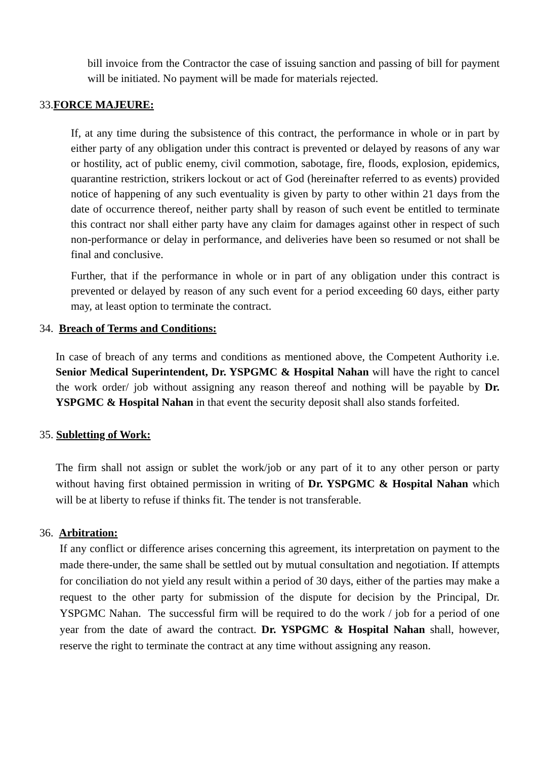bill invoice from the Contractor the case of issuing sanction and passing of bill for payment will be initiated. No payment will be made for materials rejected.
33.FORCE MAJEURE:
If, at any time during the subsistence of this contract, the performance in whole or in part by either party of any obligation under this contract is prevented or delayed by reasons of any war or hostility, act of public enemy, civil commotion, sabotage, fire, floods, explosion, epidemics, quarantine restriction, strikers lockout or act of God (hereinafter referred to as events) provided notice of happening of any such eventuality is given by party to other within 21 days from the date of occurrence thereof, neither party shall by reason of such event be entitled to terminate this contract nor shall either party have any claim for damages against other in respect of such non-performance or delay in performance, and deliveries have been so resumed or not shall be final and conclusive.
Further, that if the performance in whole or in part of any obligation under this contract is prevented or delayed by reason of any such event for a period exceeding 60 days, either party may, at least option to terminate the contract.
34. Breach of Terms and Conditions:
In case of breach of any terms and conditions as mentioned above, the Competent Authority i.e. Senior Medical Superintendent, Dr. YSPGMC & Hospital Nahan will have the right to cancel the work order/ job without assigning any reason thereof and nothing will be payable by Dr. YSPGMC & Hospital Nahan in that event the security deposit shall also stands forfeited.
35. Subletting of Work:
The firm shall not assign or sublet the work/job or any part of it to any other person or party without having first obtained permission in writing of Dr. YSPGMC & Hospital Nahan which will be at liberty to refuse if thinks fit. The tender is not transferable.
36. Arbitration:
If any conflict or difference arises concerning this agreement, its interpretation on payment to the made there-under, the same shall be settled out by mutual consultation and negotiation. If attempts for conciliation do not yield any result within a period of 30 days, either of the parties may make a request to the other party for submission of the dispute for decision by the Principal, Dr. YSPGMC Nahan. The successful firm will be required to do the work / job for a period of one year from the date of award the contract. Dr. YSPGMC & Hospital Nahan shall, however, reserve the right to terminate the contract at any time without assigning any reason.